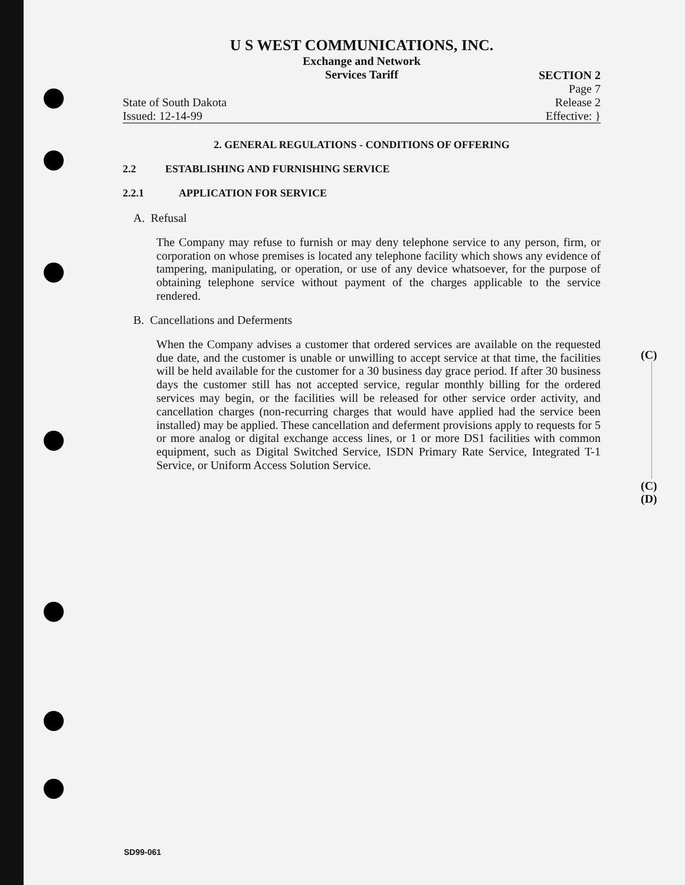U S WEST COMMUNICATIONS, INC.
Exchange and Network
Services Tariff
State of South Dakota
Issued: 12-14-99
SECTION 2
Page 7
Release 2
Effective: }
2. GENERAL REGULATIONS - CONDITIONS OF OFFERING
2.2 ESTABLISHING AND FURNISHING SERVICE
2.2.1 APPLICATION FOR SERVICE
A. Refusal
The Company may refuse to furnish or may deny telephone service to any person, firm, or corporation on whose premises is located any telephone facility which shows any evidence of tampering, manipulating, or operation, or use of any device whatsoever, for the purpose of obtaining telephone service without payment of the charges applicable to the service rendered.
B. Cancellations and Deferments
When the Company advises a customer that ordered services are available on the requested due date, and the customer is unable or unwilling to accept service at that time, the facilities will be held available for the customer for a 30 business day grace period. If after 30 business days the customer still has not accepted service, regular monthly billing for the ordered services may begin, or the facilities will be released for other service order activity, and cancellation charges (non-recurring charges that would have applied had the service been installed) may be applied. These cancellation and deferment provisions apply to requests for 5 or more analog or digital exchange access lines, or 1 or more DS1 facilities with common equipment, such as Digital Switched Service, ISDN Primary Rate Service, Integrated T-1 Service, or Uniform Access Solution Service.
(C)
(C)
(D)
SD99-061